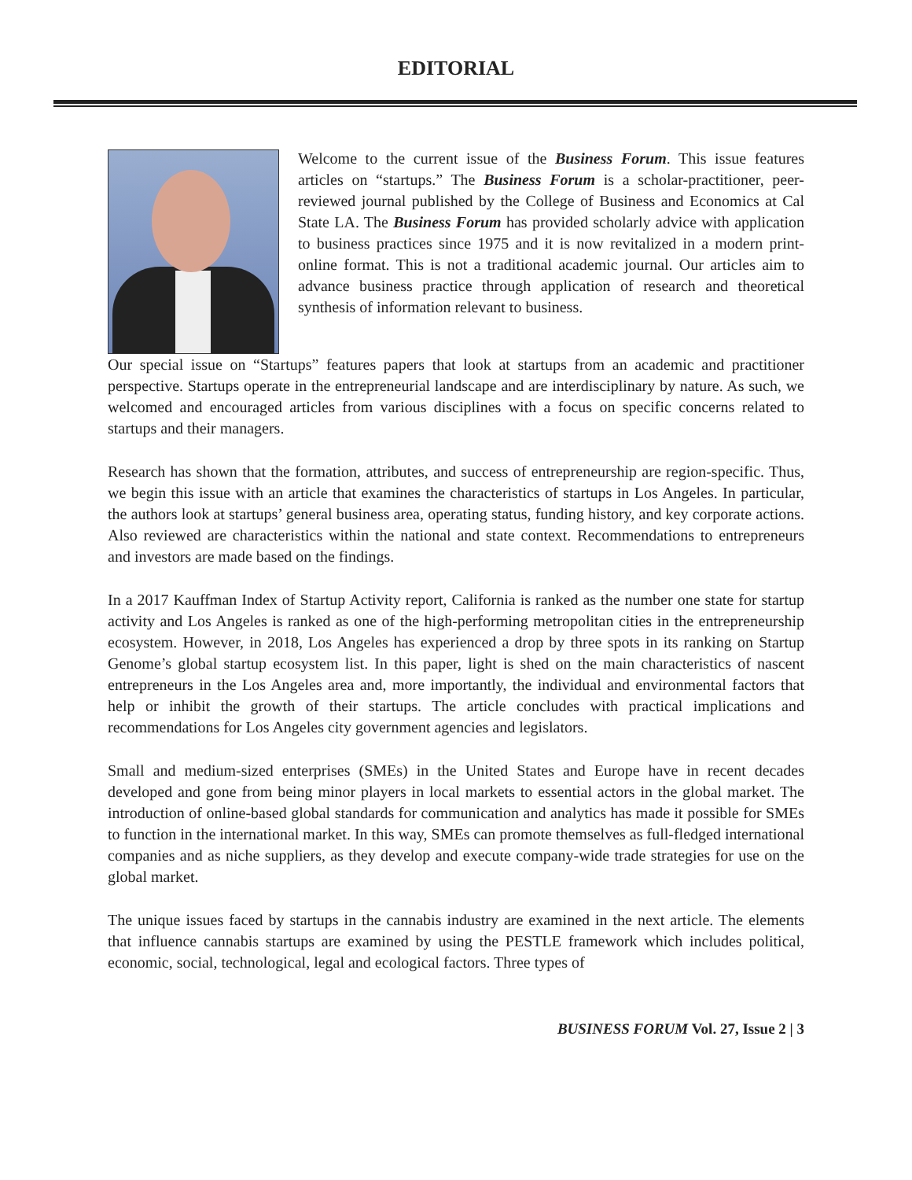EDITORIAL
Welcome to the current issue of the Business Forum. This issue features articles on “startups.” The Business Forum is a scholar-practitioner, peer-reviewed journal published by the College of Business and Economics at Cal State LA. The Business Forum has provided scholarly advice with application to business practices since 1975 and it is now revitalized in a modern print-online format. This is not a traditional academic journal. Our articles aim to advance business practice through application of research and theoretical synthesis of information relevant to business.
Our special issue on “Startups” features papers that look at startups from an academic and practitioner perspective. Startups operate in the entrepreneurial landscape and are interdisciplinary by nature. As such, we welcomed and encouraged articles from various disciplines with a focus on specific concerns related to startups and their managers.
Research has shown that the formation, attributes, and success of entrepreneurship are region-specific. Thus, we begin this issue with an article that examines the characteristics of startups in Los Angeles. In particular, the authors look at startups’ general business area, operating status, funding history, and key corporate actions. Also reviewed are characteristics within the national and state context. Recommendations to entrepreneurs and investors are made based on the findings.
In a 2017 Kauffman Index of Startup Activity report, California is ranked as the number one state for startup activity and Los Angeles is ranked as one of the high-performing metropolitan cities in the entrepreneurship ecosystem. However, in 2018, Los Angeles has experienced a drop by three spots in its ranking on Startup Genome’s global startup ecosystem list. In this paper, light is shed on the main characteristics of nascent entrepreneurs in the Los Angeles area and, more importantly, the individual and environmental factors that help or inhibit the growth of their startups. The article concludes with practical implications and recommendations for Los Angeles city government agencies and legislators.
Small and medium-sized enterprises (SMEs) in the United States and Europe have in recent decades developed and gone from being minor players in local markets to essential actors in the global market. The introduction of online-based global standards for communication and analytics has made it possible for SMEs to function in the international market. In this way, SMEs can promote themselves as full-fledged international companies and as niche suppliers, as they develop and execute company-wide trade strategies for use on the global market.
The unique issues faced by startups in the cannabis industry are examined in the next article. The elements that influence cannabis startups are examined by using the PESTLE framework which includes political, economic, social, technological, legal and ecological factors. Three types of
BUSINESS FORUM Vol. 27, Issue 2 | 3